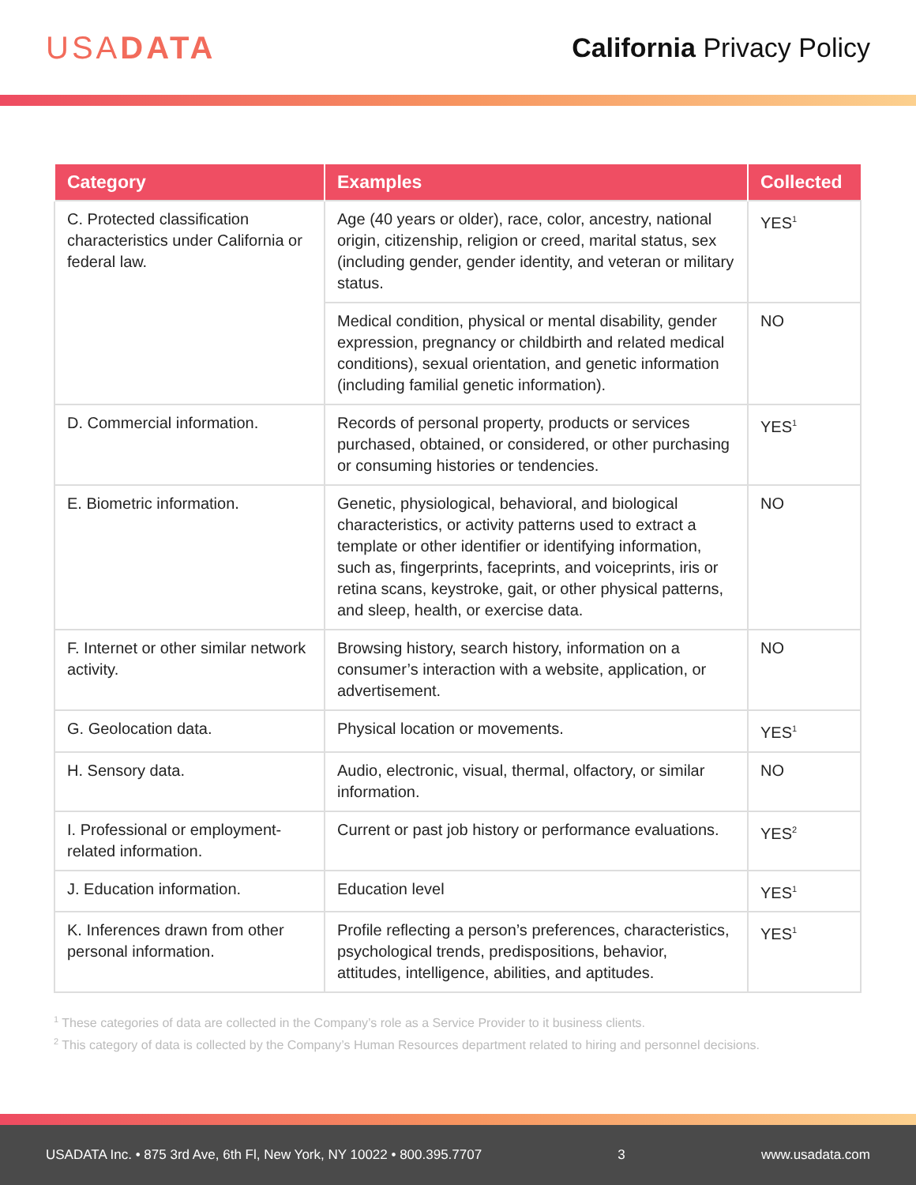USADATA
California Privacy Policy
| Category | Examples | Collected |
| --- | --- | --- |
| C. Protected classification characteristics under California or federal law. | Age (40 years or older), race, color, ancestry, national origin, citizenship, religion or creed, marital status, sex (including gender, gender identity, and veteran or military status. | YES<sup>1</sup> |
| | Medical condition, physical or mental disability, gender expression, pregnancy or childbirth and related medical conditions), sexual orientation, and genetic information (including familial genetic information). | NO |
| D. Commercial information. | Records of personal property, products or services purchased, obtained, or considered, or other purchasing or consuming histories or tendencies. | YES<sup>1</sup> |
| E. Biometric information. | Genetic, physiological, behavioral, and biological characteristics, or activity patterns used to extract a template or other identifier or identifying information, such as, fingerprints, faceprints, and voiceprints, iris or retina scans, keystroke, gait, or other physical patterns, and sleep, health, or exercise data. | NO |
| F. Internet or other similar network activity. | Browsing history, search history, information on a consumer’s interaction with a website, application, or advertisement. | NO |
| G. Geolocation data. | Physical location or movements. | YES<sup>1</sup> |
| H. Sensory data. | Audio, electronic, visual, thermal, olfactory, or similar information. | NO |
| I. Professional or employment-related information. | Current or past job history or performance evaluations. | YES<sup>2</sup> |
| J. Education information. | Education level | YES<sup>1</sup> |
| K. Inferences drawn from other personal information. | Profile reflecting a person’s preferences, characteristics, psychological trends, predispositions, behavior, attitudes, intelligence, abilities, and aptitudes. | YES<sup>1</sup> |
<sup>1</sup> These categories of data are collected in the Company’s role as a Service Provider to it business clients.
<sup>2</sup> This category of data is collected by the Company’s Human Resources department related to hiring and personnel decisions.
USADATA Inc. • 875 3rd Ave, 6th Fl, New York, NY 10022 • 800.395.7707 3 www.usadata.com